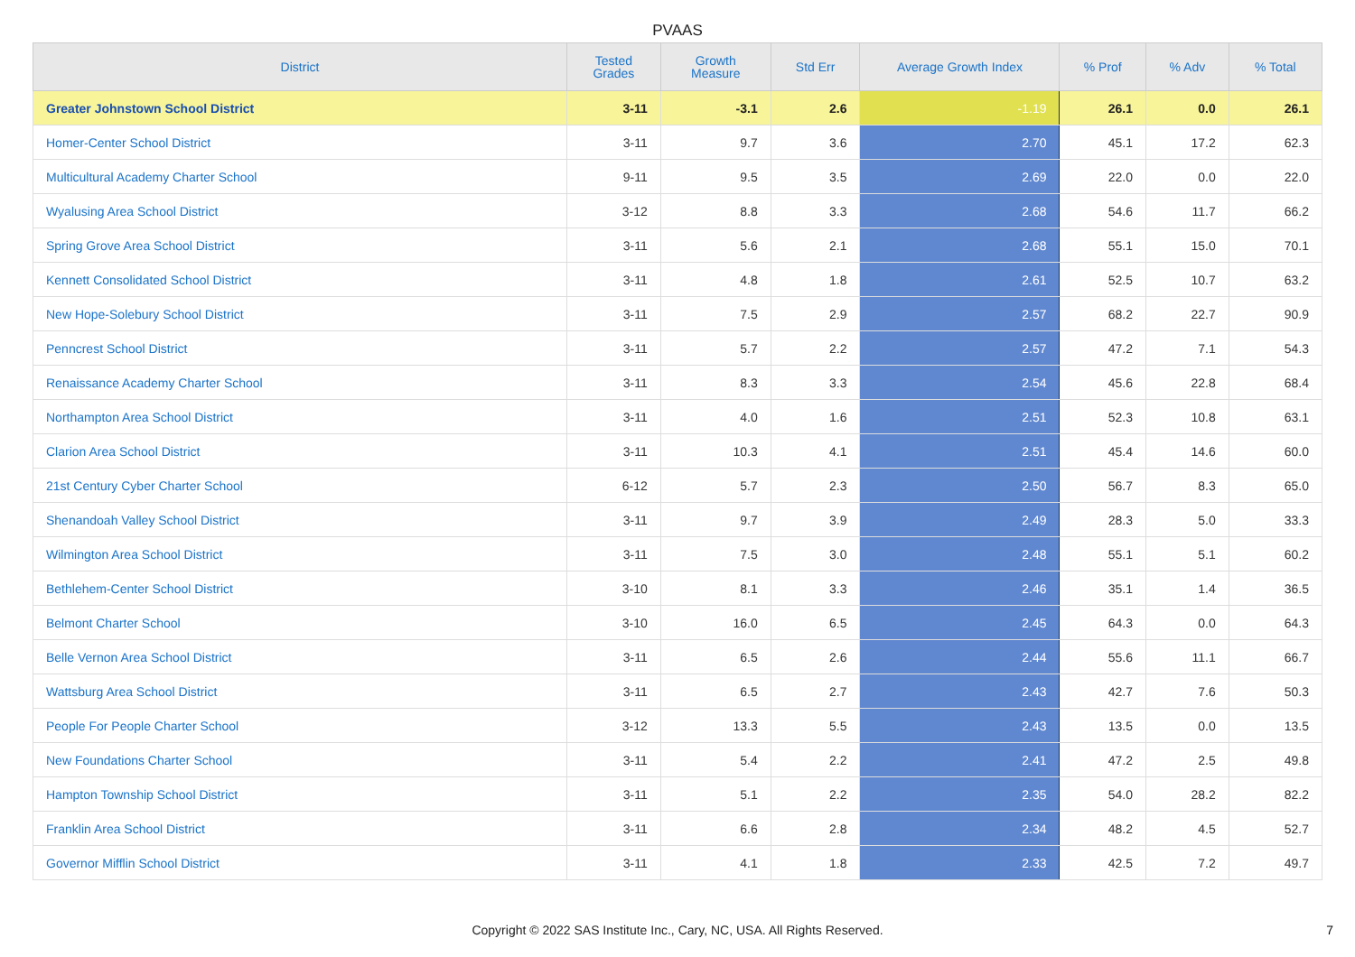PVAAS
| District | Tested Grades | Growth Measure | Std Err | Average Growth Index | % Prof | % Adv | % Total |
| --- | --- | --- | --- | --- | --- | --- | --- |
| Greater Johnstown School District | 3-11 | -3.1 | 2.6 | -1.19 | 26.1 | 0.0 | 26.1 |
| Homer-Center School District | 3-11 | 9.7 | 3.6 | 2.70 | 45.1 | 17.2 | 62.3 |
| Multicultural Academy Charter School | 9-11 | 9.5 | 3.5 | 2.69 | 22.0 | 0.0 | 22.0 |
| Wyalusing Area School District | 3-12 | 8.8 | 3.3 | 2.68 | 54.6 | 11.7 | 66.2 |
| Spring Grove Area School District | 3-11 | 5.6 | 2.1 | 2.68 | 55.1 | 15.0 | 70.1 |
| Kennett Consolidated School District | 3-11 | 4.8 | 1.8 | 2.61 | 52.5 | 10.7 | 63.2 |
| New Hope-Solebury School District | 3-11 | 7.5 | 2.9 | 2.57 | 68.2 | 22.7 | 90.9 |
| Penncrest School District | 3-11 | 5.7 | 2.2 | 2.57 | 47.2 | 7.1 | 54.3 |
| Renaissance Academy Charter School | 3-11 | 8.3 | 3.3 | 2.54 | 45.6 | 22.8 | 68.4 |
| Northampton Area School District | 3-11 | 4.0 | 1.6 | 2.51 | 52.3 | 10.8 | 63.1 |
| Clarion Area School District | 3-11 | 10.3 | 4.1 | 2.51 | 45.4 | 14.6 | 60.0 |
| 21st Century Cyber Charter School | 6-12 | 5.7 | 2.3 | 2.50 | 56.7 | 8.3 | 65.0 |
| Shenandoah Valley School District | 3-11 | 9.7 | 3.9 | 2.49 | 28.3 | 5.0 | 33.3 |
| Wilmington Area School District | 3-11 | 7.5 | 3.0 | 2.48 | 55.1 | 5.1 | 60.2 |
| Bethlehem-Center School District | 3-10 | 8.1 | 3.3 | 2.46 | 35.1 | 1.4 | 36.5 |
| Belmont Charter School | 3-10 | 16.0 | 6.5 | 2.45 | 64.3 | 0.0 | 64.3 |
| Belle Vernon Area School District | 3-11 | 6.5 | 2.6 | 2.44 | 55.6 | 11.1 | 66.7 |
| Wattsburg Area School District | 3-11 | 6.5 | 2.7 | 2.43 | 42.7 | 7.6 | 50.3 |
| People For People Charter School | 3-12 | 13.3 | 5.5 | 2.43 | 13.5 | 0.0 | 13.5 |
| New Foundations Charter School | 3-11 | 5.4 | 2.2 | 2.41 | 47.2 | 2.5 | 49.8 |
| Hampton Township School District | 3-11 | 5.1 | 2.2 | 2.35 | 54.0 | 28.2 | 82.2 |
| Franklin Area School District | 3-11 | 6.6 | 2.8 | 2.34 | 48.2 | 4.5 | 52.7 |
| Governor Mifflin School District | 3-11 | 4.1 | 1.8 | 2.33 | 42.5 | 7.2 | 49.7 |
Copyright © 2022 SAS Institute Inc., Cary, NC, USA. All Rights Reserved.
7